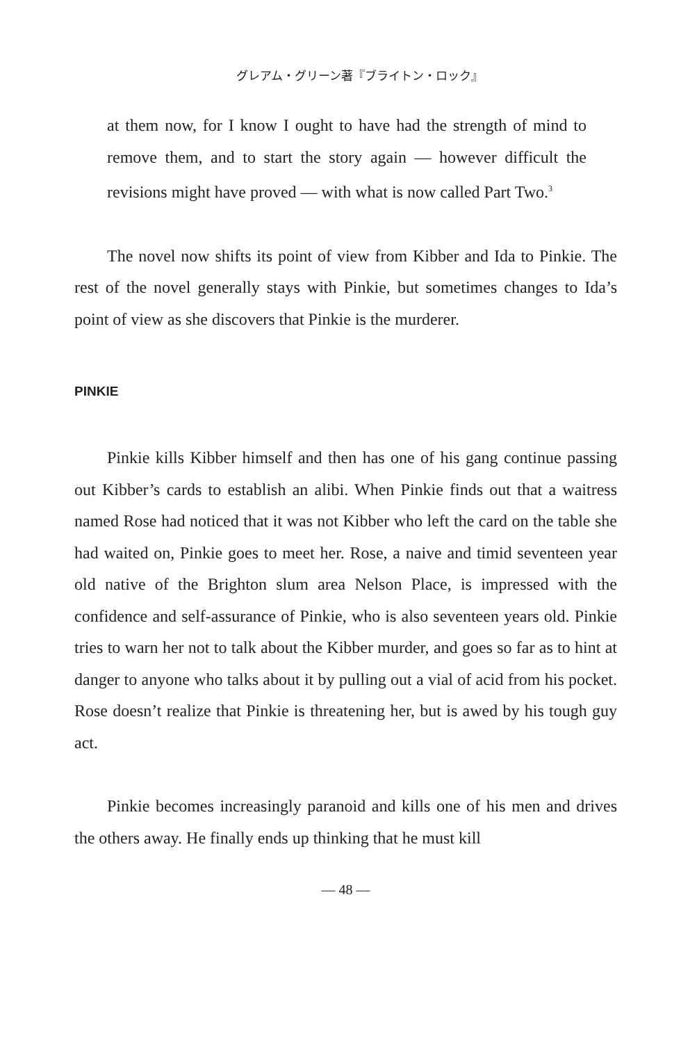グレアム・グリーン著『ブライトン・ロック』
at them now, for I know I ought to have had the strength of mind to remove them, and to start the story again — however difficult the revisions might have proved — with what is now called Part Two.<sup>3</sup>
The novel now shifts its point of view from Kibber and Ida to Pinkie. The rest of the novel generally stays with Pinkie, but sometimes changes to Ida’s point of view as she discovers that Pinkie is the murderer.
PINKIE
Pinkie kills Kibber himself and then has one of his gang continue passing out Kibber’s cards to establish an alibi. When Pinkie finds out that a waitress named Rose had noticed that it was not Kibber who left the card on the table she had waited on, Pinkie goes to meet her. Rose, a naive and timid seventeen year old native of the Brighton slum area Nelson Place, is impressed with the confidence and self-assurance of Pinkie, who is also seventeen years old. Pinkie tries to warn her not to talk about the Kibber murder, and goes so far as to hint at danger to anyone who talks about it by pulling out a vial of acid from his pocket. Rose doesn’t realize that Pinkie is threatening her, but is awed by his tough guy act.
Pinkie becomes increasingly paranoid and kills one of his men and drives the others away. He finally ends up thinking that he must kill
— 48 —